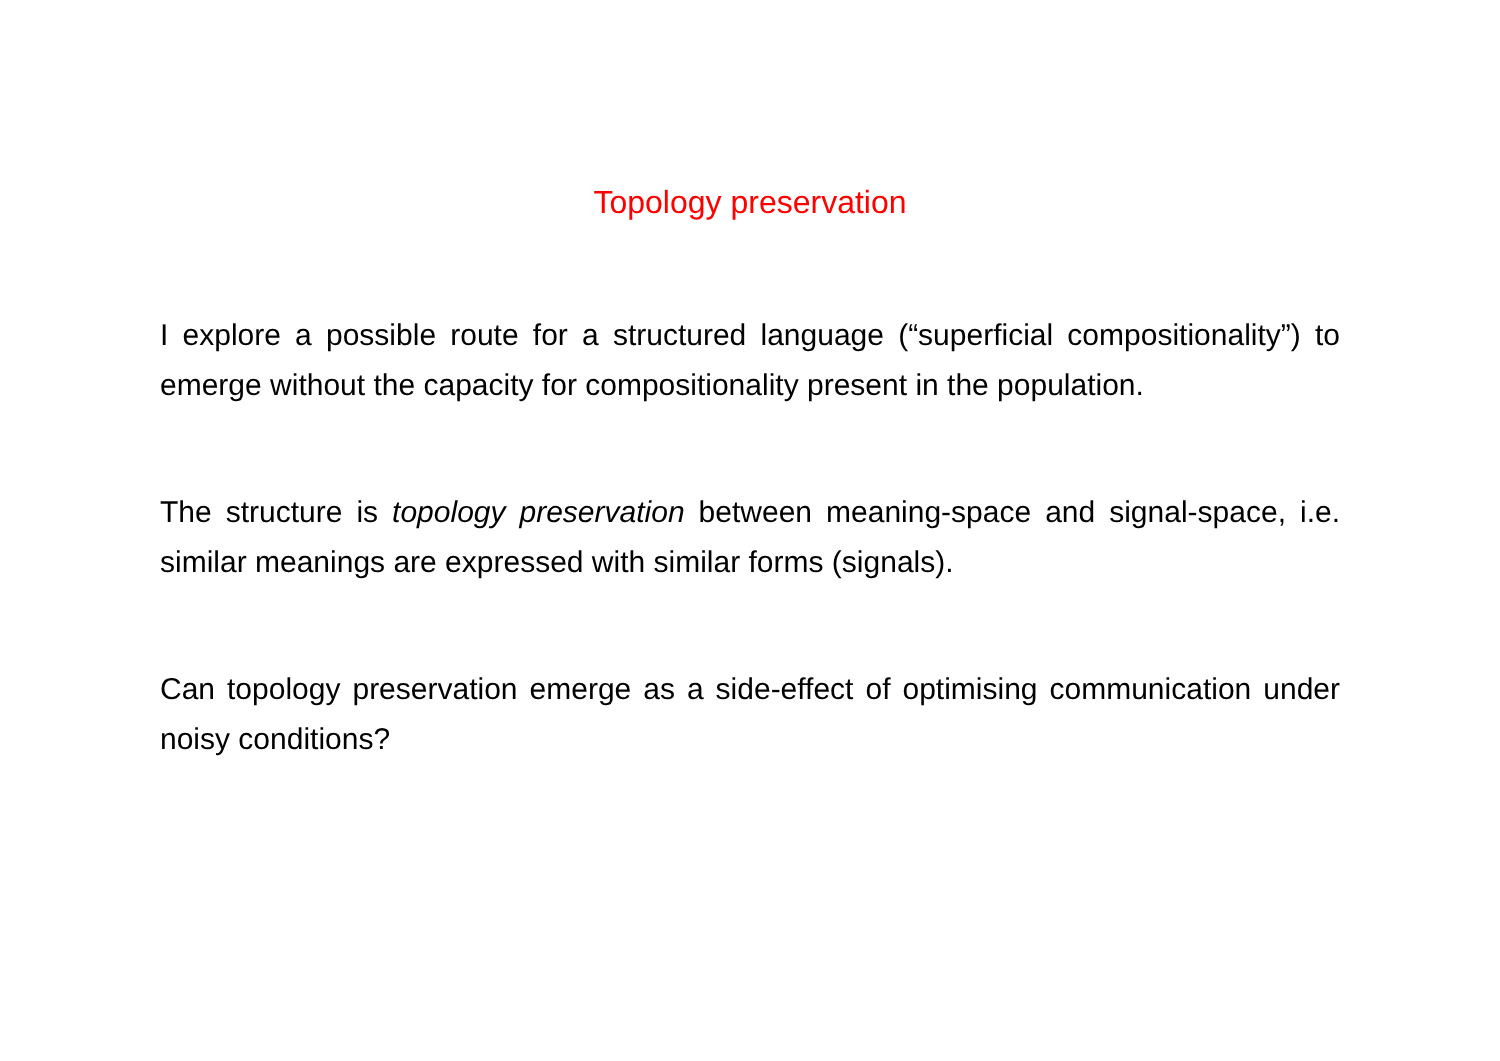Topology preservation
I explore a possible route for a structured language (“superficial compositionality”) to emerge without the capacity for compositionality present in the population.
The structure is topology preservation between meaning-space and signal-space, i.e. similar meanings are expressed with similar forms (signals).
Can topology preservation emerge as a side-effect of optimising communication under noisy conditions?